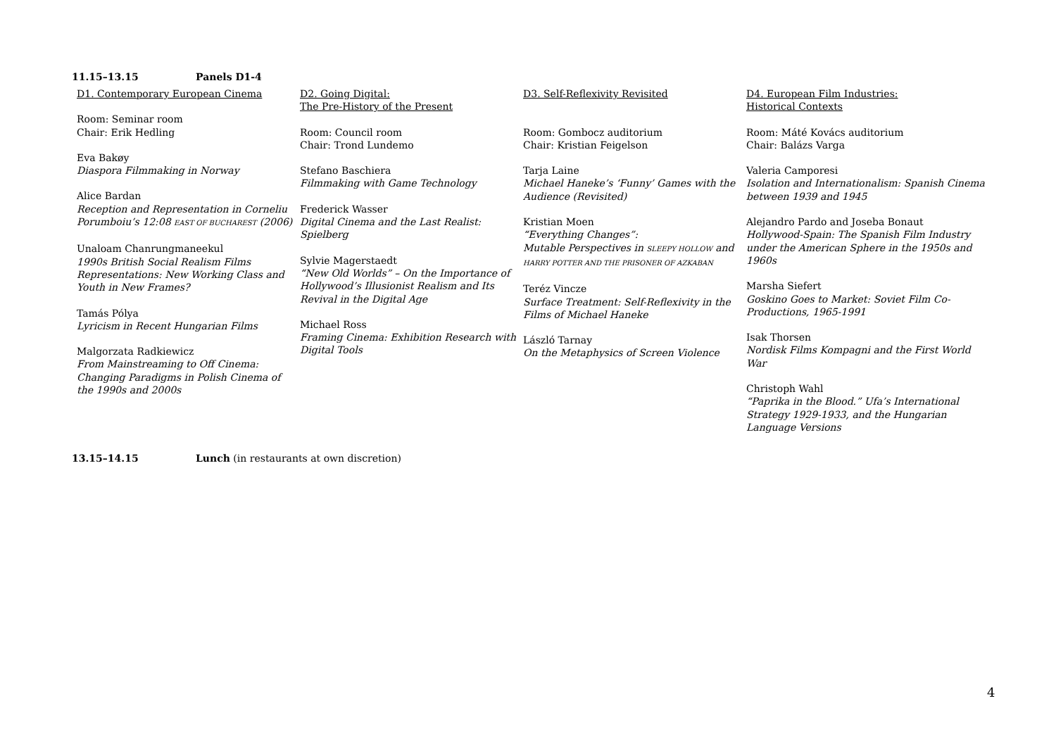11.15–13.15 Panels D1-4
| D1. Contemporary European Cinema Room: Seminar room Chair: Erik Hedling Eva Bakøy Diaspora Filmmaking in Norway Alice Bardan Reception and Representation in Corneliu Porumboiu’s 12:08 EAST OF BUCHAREST (2006) Unaloam Chanrungmaneekul 1990s British Social Realism Films Representations: New Working Class and Youth in New Frames? Tamás Pólya Lyricism in Recent Hungarian Films Malgorzata Radkiewicz From Mainstreaming to Off Cinema: Changing Paradigms in Polish Cinema of the 1990s and 2000s | D2. Going Digital: The Pre-History of the Present Room: Council room Chair: Trond Lundemo Stefano Baschiera Filmmaking with Game Technology Frederick Wasser Digital Cinema and the Last Realist: Spielberg Sylvie Magerstaedt “New Old Worlds” – On the Importance of Hollywood’s Illusionist Realism and Its Revival in the Digital Age Michael Ross Framing Cinema: Exhibition Research with Digital Tools | D3. Self-Reflexivity Revisited Room: Gombocz auditorium Chair: Kristian Feigelson Tarja Laine Michael Haneke’s ‘Funny’ Games with the Audience (Revisited) Kristian Moen “Everything Changes”: Mutable Perspectives in SLEEPY HOLLOW and HARRY POTTER AND THE PRISONER OF AZKABAN Teréz Vincze Surface Treatment: Self-Reflexivity in the Films of Michael Haneke László Tarnay On the Metaphysics of Screen Violence | D4. European Film Industries: Historical Contexts Room: Máté Kovács auditorium Chair: Balázs Varga Valeria Camporesi Isolation and Internationalism: Spanish Cinema between 1939 and 1945 Alejandro Pardo and Joseba Bonaut Hollywood-Spain: The Spanish Film Industry under the American Sphere in the 1950s and 1960s Marsha Siefert Goskino Goes to Market: Soviet Film Co-Productions, 1965-1991 Isak Thorsen Nordisk Films Kompagni and the First World War Christoph Wahl “Paprika in the Blood.” Ufa’s International Strategy 1929-1933, and the Hungarian Language Versions |
13.15–14.15 Lunch (in restaurants at own discretion)
4